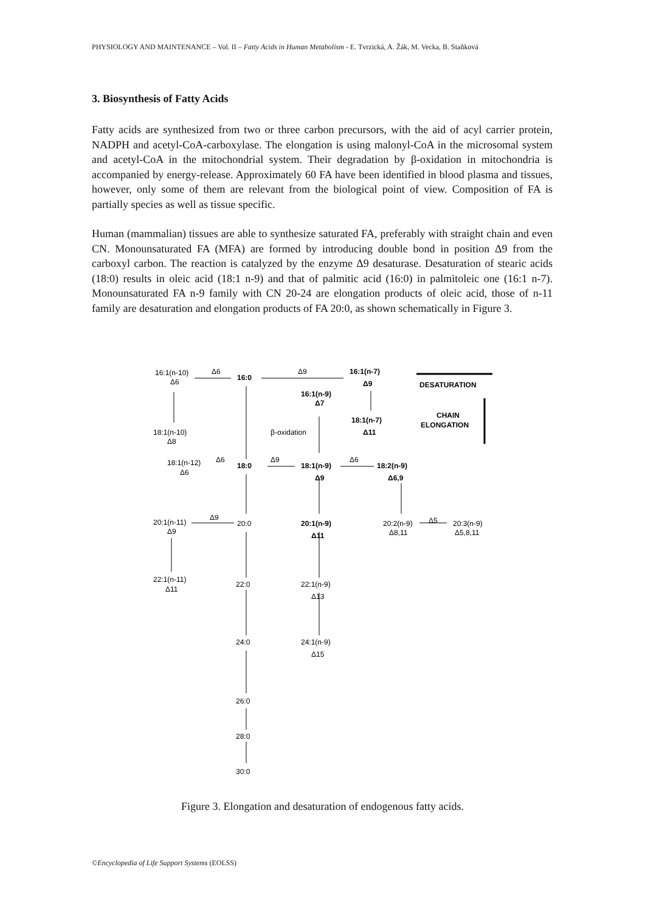PHYSIOLOGY AND MAINTENANCE – Vol. II – Fatty Acids in Human Metabolism - E. Tvrzická, A. Žák, M. Vecka, B. Staňková
3. Biosynthesis of Fatty Acids
Fatty acids are synthesized from two or three carbon precursors, with the aid of acyl carrier protein, NADPH and acetyl-CoA-carboxylase. The elongation is using malonyl-CoA in the microsomal system and acetyl-CoA in the mitochondrial system. Their degradation by β-oxidation in mitochondria is accompanied by energy-release. Approximately 60 FA have been identified in blood plasma and tissues, however, only some of them are relevant from the biological point of view. Composition of FA is partially species as well as tissue specific.
Human (mammalian) tissues are able to synthesize saturated FA, preferably with straight chain and even CN. Monounsaturated FA (MFA) are formed by introducing double bond in position Δ9 from the carboxyl carbon. The reaction is catalyzed by the enzyme Δ9 desaturase. Desaturation of stearic acids (18:0) results in oleic acid (18:1 n-9) and that of palmitic acid (16:0) in palmitoleic one (16:1 n-7). Monounsaturated FA n-9 family with CN 20-24 are elongation products of oleic acid, those of n-11 family are desaturation and elongation products of FA 20:0, as shown schematically in Figure 3.
16:1(n-10)
Δ6
Δ6
16:0
Δ9
16:1(n-7)
Δ9
DESATURATION
16:1(n-9)
Δ7
CHAIN
ELONGATION
18:1(n-7)
Δ11
18:1(n-10)
Δ8
β-oxidation
18:1(n-12)
Δ6
Δ6
18:0
Δ9
18:1(n-9)
Δ6
18:2(n-9)
Δ9
Δ6,9
20:1(n-11)
Δ9
Δ9
20:0
20:1(n-9)
Δ11
20:2(n-9)
Δ8,11
Δ5
20:3(n-9)
Δ5,8,11
22:1(n-11)
Δ11
22:0
22:1(n-9)
Δ13
24:0
24:1(n-9)
Δ15
26:0
28:0
30:0
Figure 3. Elongation and desaturation of endogenous fatty acids.
©Encyclopedia of Life Support Systems (EOLSS)